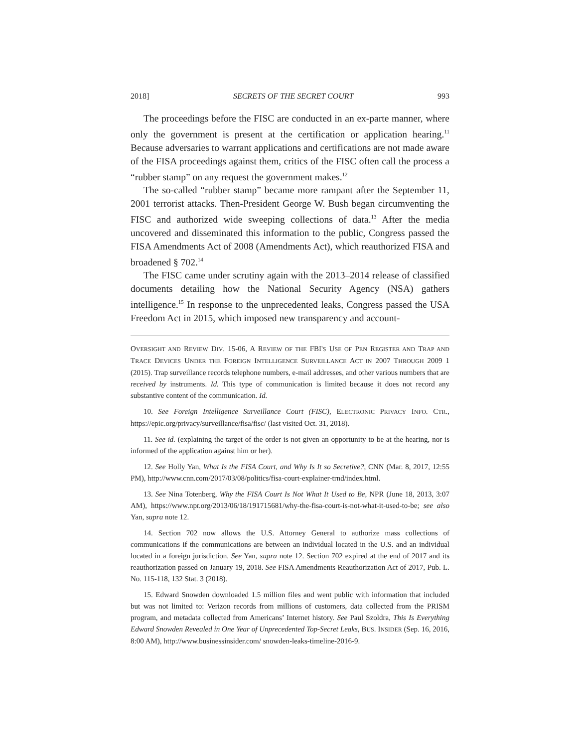2018] SECRETS OF THE SECRET COURT 993
The proceedings before the FISC are conducted in an ex-parte manner, where only the government is present at the certification or application hearing.<sup>11</sup> Because adversaries to warrant applications and certifications are not made aware of the FISA proceedings against them, critics of the FISC often call the process a “rubber stamp” on any request the government makes.<sup>12</sup>
The so-called “rubber stamp” became more rampant after the September 11, 2001 terrorist attacks. Then-President George W. Bush began circumventing the FISC and authorized wide sweeping collections of data.<sup>13</sup> After the media uncovered and disseminated this information to the public, Congress passed the FISA Amendments Act of 2008 (Amendments Act), which reauthorized FISA and broadened § 702.<sup>14</sup>
The FISC came under scrutiny again with the 2013–2014 release of classified documents detailing how the National Security Agency (NSA) gathers intelligence.<sup>15</sup> In response to the unprecedented leaks, Congress passed the USA Freedom Act in 2015, which imposed new transparency and account-
OVERSIGHT AND REVIEW DIV. 15-06, A REVIEW OF THE FBI'S USE OF PEN REGISTER AND TRAP AND TRACE DEVICES UNDER THE FOREIGN INTELLIGENCE SURVEILLANCE ACT IN 2007 THROUGH 2009 1 (2015). Trap surveillance records telephone numbers, e-mail addresses, and other various numbers that are received by instruments. Id. This type of communication is limited because it does not record any substantive content of the communication. Id.
10. See Foreign Intelligence Surveillance Court (FISC), ELECTRONIC PRIVACY INFO. CTR., https://epic.org/privacy/surveillance/fisa/fisc/ (last visited Oct. 31, 2018).
11. See id. (explaining the target of the order is not given an opportunity to be at the hearing, nor is informed of the application against him or her).
12. See Holly Yan, What Is the FISA Court, and Why Is It so Secretive?, CNN (Mar. 8, 2017, 12:55 PM), http://www.cnn.com/2017/03/08/politics/fisa-court-explainer-trnd/index.html.
13. See Nina Totenberg, Why the FISA Court Is Not What It Used to Be, NPR (June 18, 2013, 3:07 AM), https://www.npr.org/2013/06/18/191715681/why-the-fisa-court-is-not-what-it-used-to-be; see also Yan, supra note 12.
14. Section 702 now allows the U.S. Attorney General to authorize mass collections of communications if the communications are between an individual located in the U.S. and an individual located in a foreign jurisdiction. See Yan, supra note 12. Section 702 expired at the end of 2017 and its reauthorization passed on January 19, 2018. See FISA Amendments Reauthorization Act of 2017, Pub. L. No. 115-118, 132 Stat. 3 (2018).
15. Edward Snowden downloaded 1.5 million files and went public with information that included but was not limited to: Verizon records from millions of customers, data collected from the PRISM program, and metadata collected from Americans’ Internet history. See Paul Szoldra, This Is Everything Edward Snowden Revealed in One Year of Unprecedented Top-Secret Leaks, BUS. INSIDER (Sep. 16, 2016, 8:00 AM), http://www.businessinsider.com/ snowden-leaks-timeline-2016-9.